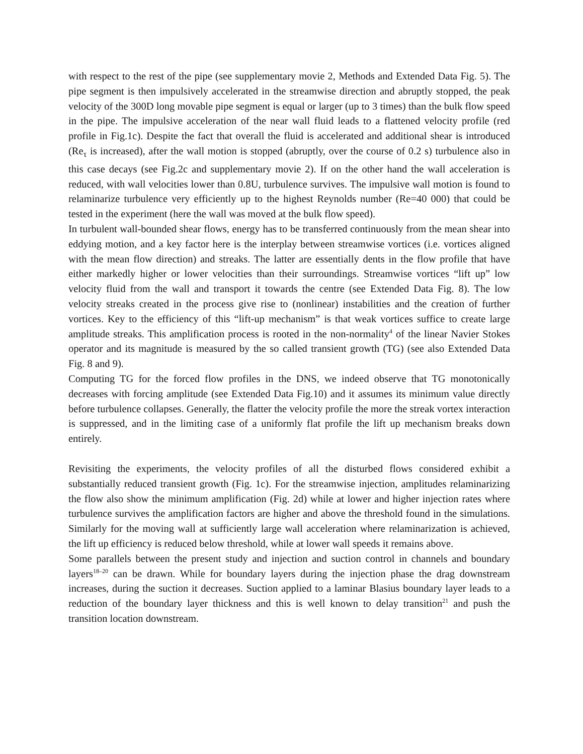with respect to the rest of the pipe (see supplementary movie 2, Methods and Extended Data Fig. 5). The pipe segment is then impulsively accelerated in the streamwise direction and abruptly stopped, the peak velocity of the 300D long movable pipe segment is equal or larger (up to 3 times) than the bulk flow speed in the pipe. The impulsive acceleration of the near wall fluid leads to a flattened velocity profile (red profile in Fig.1c). Despite the fact that overall the fluid is accelerated and additional shear is introduced (Re<sub>τ</sub> is increased), after the wall motion is stopped (abruptly, over the course of 0.2 s) turbulence also in this case decays (see Fig.2c and supplementary movie 2). If on the other hand the wall acceleration is reduced, with wall velocities lower than 0.8U, turbulence survives. The impulsive wall motion is found to relaminarize turbulence very efficiently up to the highest Reynolds number (Re=40 000) that could be tested in the experiment (here the wall was moved at the bulk flow speed).
In turbulent wall-bounded shear flows, energy has to be transferred continuously from the mean shear into eddying motion, and a key factor here is the interplay between streamwise vortices (i.e. vortices aligned with the mean flow direction) and streaks. The latter are essentially dents in the flow profile that have either markedly higher or lower velocities than their surroundings. Streamwise vortices “lift up” low velocity fluid from the wall and transport it towards the centre (see Extended Data Fig. 8). The low velocity streaks created in the process give rise to (nonlinear) instabilities and the creation of further vortices. Key to the efficiency of this “lift-up mechanism” is that weak vortices suffice to create large amplitude streaks. This amplification process is rooted in the non-normality<sup>4</sup> of the linear Navier Stokes operator and its magnitude is measured by the so called transient growth (TG) (see also Extended Data Fig. 8 and 9).
Computing TG for the forced flow profiles in the DNS, we indeed observe that TG monotonically decreases with forcing amplitude (see Extended Data Fig.10) and it assumes its minimum value directly before turbulence collapses. Generally, the flatter the velocity profile the more the streak vortex interaction is suppressed, and in the limiting case of a uniformly flat profile the lift up mechanism breaks down entirely.
Revisiting the experiments, the velocity profiles of all the disturbed flows considered exhibit a substantially reduced transient growth (Fig. 1c). For the streamwise injection, amplitudes relaminarizing the flow also show the minimum amplification (Fig. 2d) while at lower and higher injection rates where turbulence survives the amplification factors are higher and above the threshold found in the simulations. Similarly for the moving wall at sufficiently large wall acceleration where relaminarization is achieved, the lift up efficiency is reduced below threshold, while at lower wall speeds it remains above.
Some parallels between the present study and injection and suction control in channels and boundary layers<sup>18–20</sup> can be drawn. While for boundary layers during the injection phase the drag downstream increases, during the suction it decreases. Suction applied to a laminar Blasius boundary layer leads to a reduction of the boundary layer thickness and this is well known to delay transition<sup>21</sup> and push the transition location downstream.